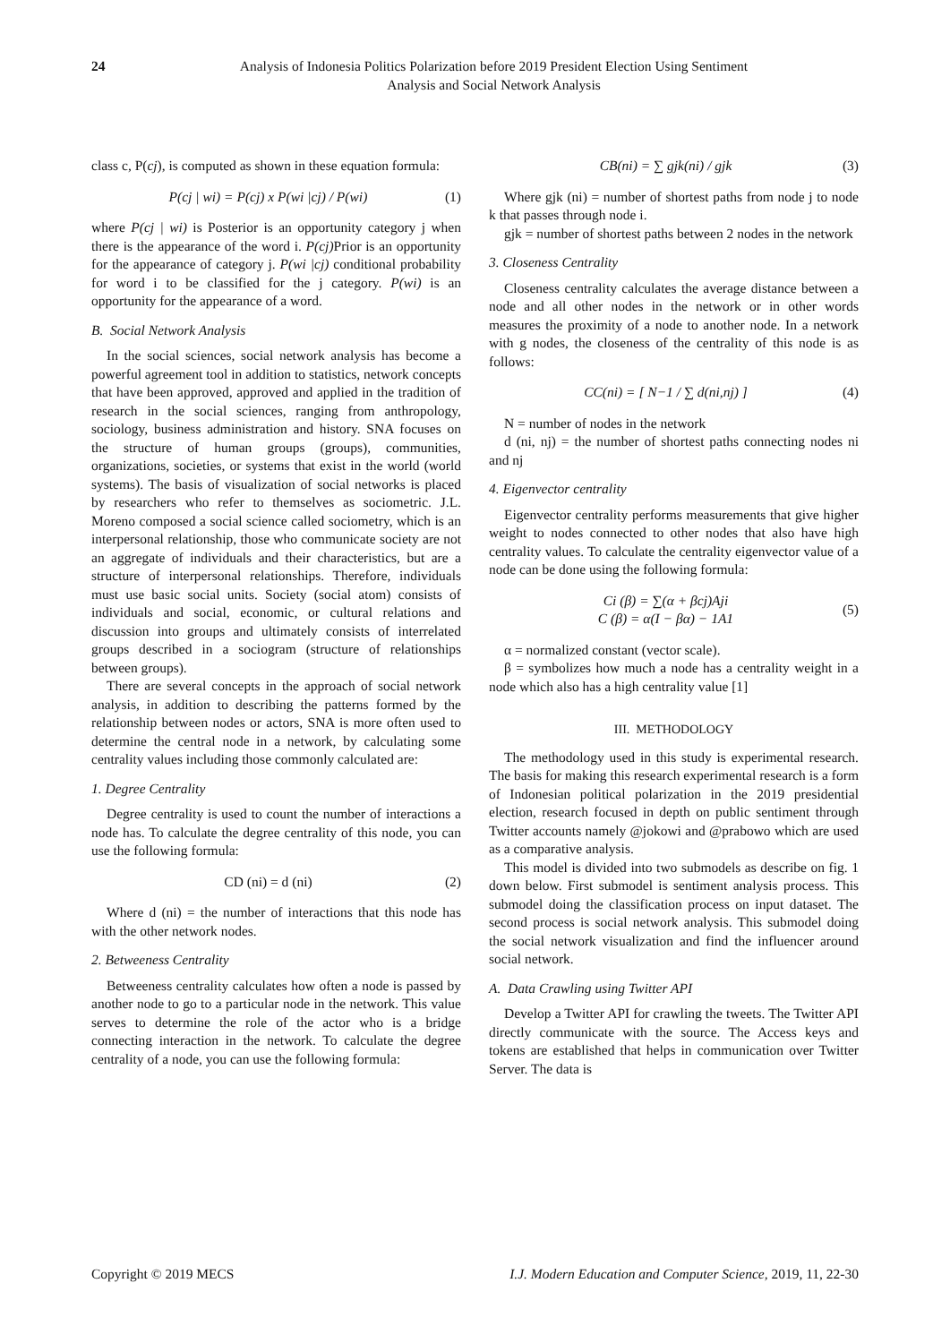24 Analysis of Indonesia Politics Polarization before 2019 President Election Using Sentiment
Analysis and Social Network Analysis
class c, P(cj), is computed as shown in these equation formula:
P(cj | wi) = P(cj) x P(wi |cj) / P(wi) (1)
where P(cj | wi) is Posterior is an opportunity category j when there is the appearance of the word i. P(cj) Prior is an opportunity for the appearance of category j. P(wi |cj) conditional probability for word i to be classified for the j category. P(wi) is an opportunity for the appearance of a word.
B. Social Network Analysis
In the social sciences, social network analysis has become a powerful agreement tool in addition to statistics, network concepts that have been approved, approved and applied in the tradition of research in the social sciences, ranging from anthropology, sociology, business administration and history. SNA focuses on the structure of human groups (groups), communities, organizations, societies, or systems that exist in the world (world systems). The basis of visualization of social networks is placed by researchers who refer to themselves as sociometric. J.L. Moreno composed a social science called sociometry, which is an interpersonal relationship, those who communicate society are not an aggregate of individuals and their characteristics, but are a structure of interpersonal relationships. Therefore, individuals must use basic social units. Society (social atom) consists of individuals and social, economic, or cultural relations and discussion into groups and ultimately consists of interrelated groups described in a sociogram (structure of relationships between groups).
There are several concepts in the approach of social network analysis, in addition to describing the patterns formed by the relationship between nodes or actors, SNA is more often used to determine the central node in a network, by calculating some centrality values including those commonly calculated are:
1. Degree Centrality
Degree centrality is used to count the number of interactions a node has. To calculate the degree centrality of this node, you can use the following formula:
CD (ni) = d (ni) (2)
Where d (ni) = the number of interactions that this node has with the other network nodes.
2. Betweeness Centrality
Betweeness centrality calculates how often a node is passed by another node to go to a particular node in the network. This value serves to determine the role of the actor who is a bridge connecting interaction in the network. To calculate the degree centrality of a node, you can use the following formula:
CB(ni) = ∑ gjk(ni) / gjk (3)
Where gjk (ni) = number of shortest paths from node j to node k that passes through node i.
gjk = number of shortest paths between 2 nodes in the network
3. Closeness Centrality
Closeness centrality calculates the average distance between a node and all other nodes in the network or in other words measures the proximity of a node to another node. In a network with g nodes, the closeness of the centrality of this node is as follows:
CC(ni) = [ N−1 / ∑ d(ni,nj) ] (4)
N = number of nodes in the network
d (ni, nj) = the number of shortest paths connecting nodes ni and nj
4. Eigenvector centrality
Eigenvector centrality performs measurements that give higher weight to nodes connected to other nodes that also have high centrality values. To calculate the centrality eigenvector value of a node can be done using the following formula:
Ci (β) = ∑(α + βcj)Aji
C (β) = α(I − βα) − 1A1 (5)
α = normalized constant (vector scale).
β = symbolizes how much a node has a centrality weight in a node which also has a high centrality value [1]
III. METHODOLOGY
The methodology used in this study is experimental research. The basis for making this research experimental research is a form of Indonesian political polarization in the 2019 presidential election, research focused in depth on public sentiment through Twitter accounts namely @jokowi and @prabowo which are used as a comparative analysis.
This model is divided into two submodels as describe on fig. 1 down below. First submodel is sentiment analysis process. This submodel doing the classification process on input dataset. The second process is social network analysis. This submodel doing the social network visualization and find the influencer around social network.
A. Data Crawling using Twitter API
Develop a Twitter API for crawling the tweets. The Twitter API directly communicate with the source. The Access keys and tokens are established that helps in communication over Twitter Server. The data is
Copyright © 2019 MECS I.J. Modern Education and Computer Science, 2019, 11, 22-30